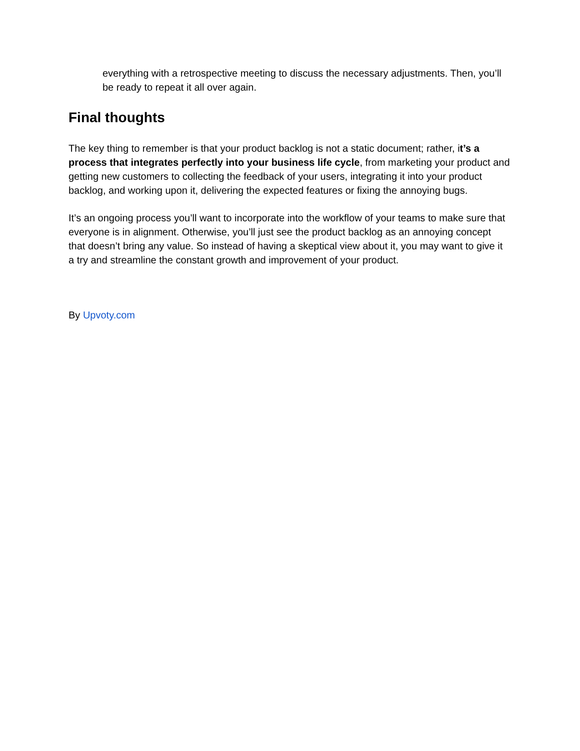everything with a retrospective meeting to discuss the necessary adjustments. Then, you’ll be ready to repeat it all over again.
Final thoughts
The key thing to remember is that your product backlog is not a static document; rather, it’s a process that integrates perfectly into your business life cycle, from marketing your product and getting new customers to collecting the feedback of your users, integrating it into your product backlog, and working upon it, delivering the expected features or fixing the annoying bugs.
It’s an ongoing process you’ll want to incorporate into the workflow of your teams to make sure that everyone is in alignment. Otherwise, you’ll just see the product backlog as an annoying concept that doesn’t bring any value. So instead of having a skeptical view about it, you may want to give it a try and streamline the constant growth and improvement of your product.
By Upvoty.com